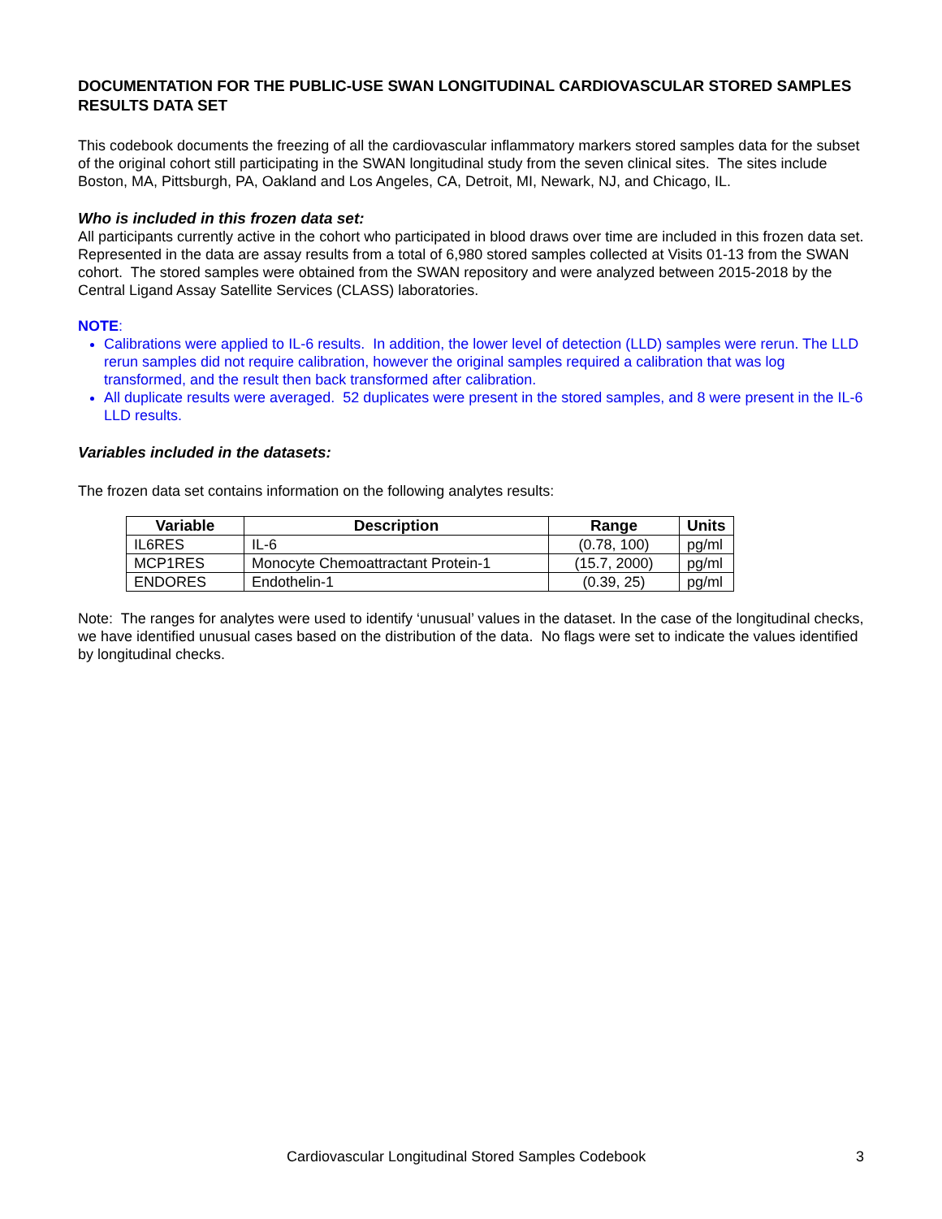DOCUMENTATION FOR THE PUBLIC-USE SWAN LONGITUDINAL CARDIOVASCULAR STORED SAMPLES RESULTS DATA SET
This codebook documents the freezing of all the cardiovascular inflammatory markers stored samples data for the subset of the original cohort still participating in the SWAN longitudinal study from the seven clinical sites. The sites include Boston, MA, Pittsburgh, PA, Oakland and Los Angeles, CA, Detroit, MI, Newark, NJ, and Chicago, IL.
Who is included in this frozen data set:
All participants currently active in the cohort who participated in blood draws over time are included in this frozen data set. Represented in the data are assay results from a total of 6,980 stored samples collected at Visits 01-13 from the SWAN cohort. The stored samples were obtained from the SWAN repository and were analyzed between 2015-2018 by the Central Ligand Assay Satellite Services (CLASS) laboratories.
NOTE:
Calibrations were applied to IL-6 results. In addition, the lower level of detection (LLD) samples were rerun. The LLD rerun samples did not require calibration, however the original samples required a calibration that was log transformed, and the result then back transformed after calibration.
All duplicate results were averaged. 52 duplicates were present in the stored samples, and 8 were present in the IL-6 LLD results.
Variables included in the datasets:
The frozen data set contains information on the following analytes results:
| Variable | Description | Range | Units |
| --- | --- | --- | --- |
| IL6RES | IL-6 | (0.78, 100) | pg/ml |
| MCP1RES | Monocyte Chemoattractant Protein-1 | (15.7, 2000) | pg/ml |
| ENDORES | Endothelin-1 | (0.39, 25) | pg/ml |
Note: The ranges for analytes were used to identify ‘unusual’ values in the dataset. In the case of the longitudinal checks, we have identified unusual cases based on the distribution of the data. No flags were set to indicate the values identified by longitudinal checks.
Cardiovascular Longitudinal Stored Samples Codebook 3